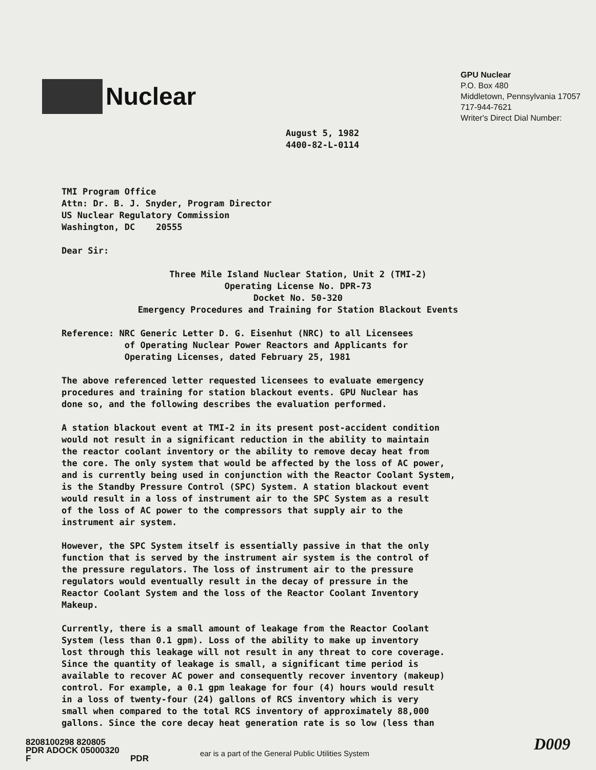Nuclear
GPU Nuclear
P.O. Box 480
Middletown, Pennsylvania 17057
717-944-7621
Writer's Direct Dial Number:
August 5, 1982
4400-82-L-0114
TMI Program Office
Attn: Dr. B. J. Snyder, Program Director
US Nuclear Regulatory Commission
Washington, DC 20555
Dear Sir:
Three Mile Island Nuclear Station, Unit 2 (TMI-2)
Operating License No. DPR-73
Docket No. 50-320
Emergency Procedures and Training for Station Blackout Events
Reference: NRC Generic Letter D. G. Eisenhut (NRC) to all Licensees
of Operating Nuclear Power Reactors and Applicants for
Operating Licenses, dated February 25, 1981
The above referenced letter requested licensees to evaluate emergency
procedures and training for station blackout events. GPU Nuclear has
done so, and the following describes the evaluation performed.
A station blackout event at TMI-2 in its present post-accident condition
would not result in a significant reduction in the ability to maintain
the reactor coolant inventory or the ability to remove decay heat from
the core. The only system that would be affected by the loss of AC power,
and is currently being used in conjunction with the Reactor Coolant System,
is the Standby Pressure Control (SPC) System. A station blackout event
would result in a loss of instrument air to the SPC System as a result
of the loss of AC power to the compressors that supply air to the
instrument air system.
However, the SPC System itself is essentially passive in that the only
function that is served by the instrument air system is the control of
the pressure regulators. The loss of instrument air to the pressure
regulators would eventually result in the decay of pressure in the
Reactor Coolant System and the loss of the Reactor Coolant Inventory
Makeup.
Currently, there is a small amount of leakage from the Reactor Coolant
System (less than 0.1 gpm). Loss of the ability to make up inventory
lost through this leakage will not result in any threat to core coverage.
Since the quantity of leakage is small, a significant time period is
available to recover AC power and consequently recover inventory (makeup)
control. For example, a 0.1 gpm leakage for four (4) hours would result
in a loss of twenty-four (24) gallons of RCS inventory which is very
small when compared to the total RCS inventory of approximately 88,000
gallons. Since the core decay heat generation rate is so low (less than
8208100298 820805
PDR ADOCK 05000320
F PDR
ear is a part of the General Public Utilities System
D009